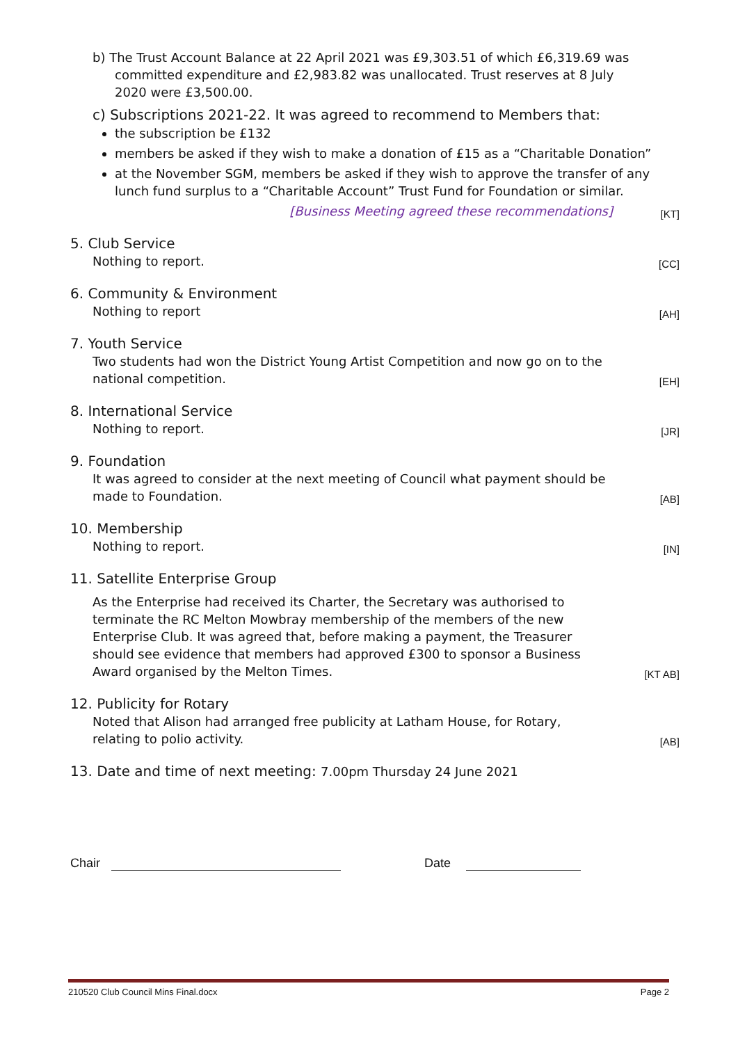b) The Trust Account Balance at 22 April 2021 was £9,303.51 of which £6,319.69 was
committed expenditure and £2,983.82 was unallocated. Trust reserves at 8 July
2020 were £3,500.00.
c) Subscriptions 2021-22. It was agreed to recommend to Members that:
the subscription be £132
members be asked if they wish to make a donation of £15 as a “Charitable Donation”
at the November SGM, members be asked if they wish to approve the transfer of any lunch fund surplus to a “Charitable Account” Trust Fund for Foundation or similar.
[Business Meeting agreed these recommendations]
[KT]
5. Club Service
Nothing to report.
[CC]
6. Community & Environment
Nothing to report
[AH]
7. Youth Service
Two students had won the District Young Artist Competition and now go on to the national competition.
[EH]
8. International Service
Nothing to report.
[JR]
9. Foundation
It was agreed to consider at the next meeting of Council what payment should be made to Foundation.
[AB]
10. Membership
Nothing to report.
[IN]
11. Satellite Enterprise Group
As the Enterprise had received its Charter, the Secretary was authorised to terminate the RC Melton Mowbray membership of the members of the new Enterprise Club. It was agreed that, before making a payment, the Treasurer should see evidence that members had approved £300 to sponsor a Business Award organised by the Melton Times.
[KT AB]
12. Publicity for Rotary
Noted that Alison had arranged free publicity at Latham House, for Rotary, relating to polio activity.
[AB]
13. Date and time of next meeting: 7.00pm Thursday 24 June 2021
Chair Date
210520 Club Council Mins Final.docx Page 2